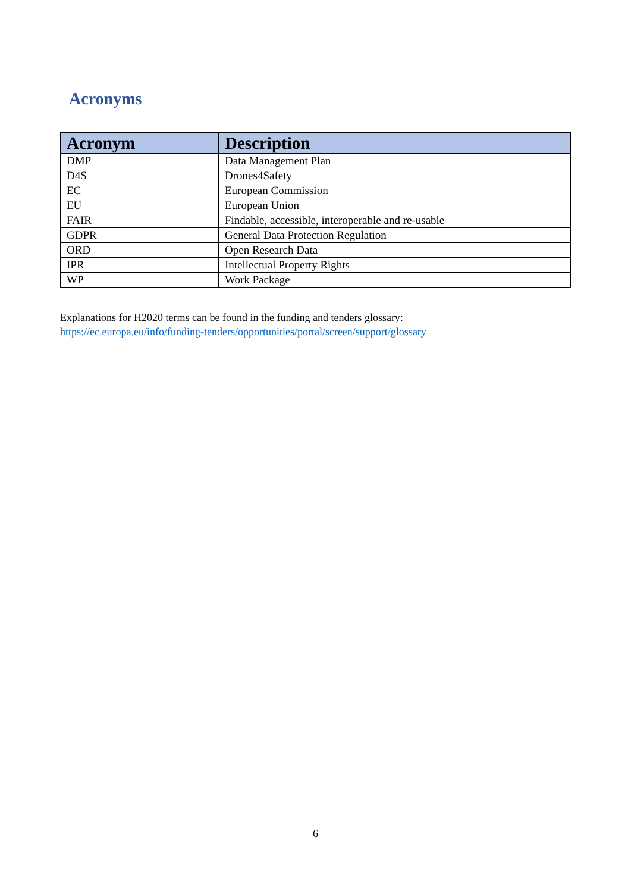Acronyms
| Acronym | Description |
| --- | --- |
| DMP | Data Management Plan |
| D4S | Drones4Safety |
| EC | European Commission |
| EU | European Union |
| FAIR | Findable, accessible, interoperable and re-usable |
| GDPR | General Data Protection Regulation |
| ORD | Open Research Data |
| IPR | Intellectual Property Rights |
| WP | Work Package |
Explanations for H2020 terms can be found in the funding and tenders glossary:
https://ec.europa.eu/info/funding-tenders/opportunities/portal/screen/support/glossary
6